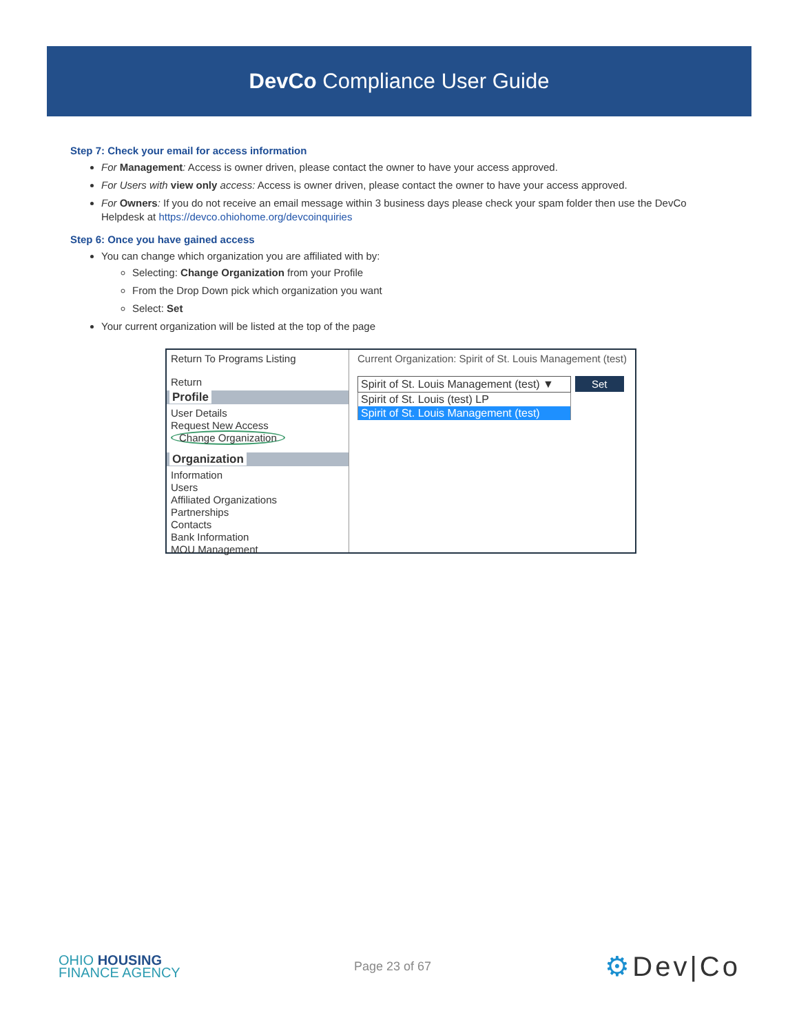DevCo Compliance User Guide
Step 7: Check your email for access information
For Management: Access is owner driven, please contact the owner to have your access approved.
For Users with view only access: Access is owner driven, please contact the owner to have your access approved.
For Owners: If you do not receive an email message within 3 business days please check your spam folder then use the DevCo Helpdesk at https://devco.ohiohome.org/devcoinquiries
Step 6: Once you have gained access
You can change which organization you are affiliated with by:
Selecting: Change Organization from your Profile
From the Drop Down pick which organization you want
Select: Set
Your current organization will be listed at the top of the page
Return To Programs Listing
Return
Profile
User Details
Request New Access
Change Organization
Organization
Information
Users
Affiliated Organizations
Partnerships
Contacts
Bank Information
MOU Management
Current Organization: Spirit of St. Louis Management (test)
Spirit of St. Louis Management (test) ▼ Set
Spirit of St. Louis (test) LP
Spirit of St. Louis Management (test)
OHIO HOUSING
FINANCE AGENCY
Page 23 of 67
⚙Dev|Co